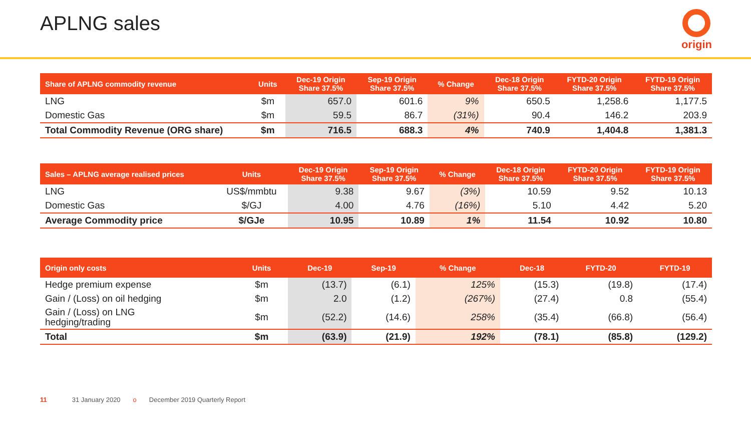APLNG sales
origin
| Share of APLNG commodity revenue | Units | Dec-19 Origin Share 37.5% | Sep-19 Origin Share 37.5% | % Change | Dec-18 Origin Share 37.5% | FYTD-20 Origin Share 37.5% | FYTD-19 Origin Share 37.5% |
| --- | --- | --- | --- | --- | --- | --- | --- |
| LNG | $m | 657.0 | 601.6 | 9% | 650.5 | 1,258.6 | 1,177.5 |
| Domestic Gas | $m | 59.5 | 86.7 | (31%) | 90.4 | 146.2 | 203.9 |
| Total Commodity Revenue (ORG share) | $m | 716.5 | 688.3 | 4% | 740.9 | 1,404.8 | 1,381.3 |
| Sales – APLNG average realised prices | Units | Dec-19 Origin Share 37.5% | Sep-19 Origin Share 37.5% | % Change | Dec-18 Origin Share 37.5% | FYTD-20 Origin Share 37.5% | FYTD-19 Origin Share 37.5% |
| --- | --- | --- | --- | --- | --- | --- | --- |
| LNG | US$/mmbtu | 9.38 | 9.67 | (3%) | 10.59 | 9.52 | 10.13 |
| Domestic Gas | $/GJ | 4.00 | 4.76 | (16%) | 5.10 | 4.42 | 5.20 |
| Average Commodity price | $/GJe | 10.95 | 10.89 | 1% | 11.54 | 10.92 | 10.80 |
| Origin only costs | Units | Dec-19 | Sep-19 | % Change | Dec-18 | FYTD-20 | FYTD-19 |
| --- | --- | --- | --- | --- | --- | --- | --- |
| Hedge premium expense | $m | (13.7) | (6.1) | 125% | (15.3) | (19.8) | (17.4) |
| Gain / (Loss) on oil hedging | $m | 2.0 | (1.2) | (267%) | (27.4) | 0.8 | (55.4) |
| Gain / (Loss) on LNG hedging/trading | $m | (52.2) | (14.6) | 258% | (35.4) | (66.8) | (56.4) |
| Total | $m | (63.9) | (21.9) | 192% | (78.1) | (85.8) | (129.2) |
11 31 January 2020 o December 2019 Quarterly Report